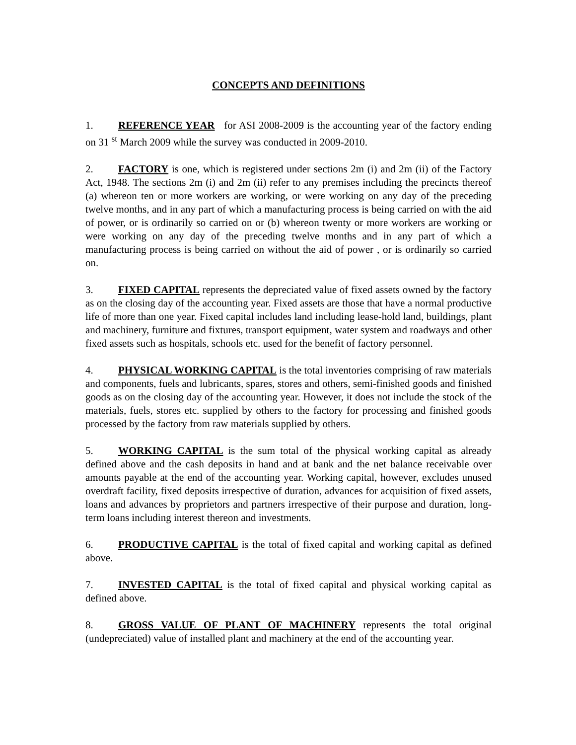CONCEPTS AND DEFINITIONS
1. REFERENCE YEAR for ASI 2008-2009 is the accounting year of the factory ending on 31 <sup>st</sup> March 2009 while the survey was conducted in 2009-2010.
2. FACTORY is one, which is registered under sections 2m (i) and 2m (ii) of the Factory Act, 1948. The sections 2m (i) and 2m (ii) refer to any premises including the precincts thereof (a) whereon ten or more workers are working, or were working on any day of the preceding twelve months, and in any part of which a manufacturing process is being carried on with the aid of power, or is ordinarily so carried on or (b) whereon twenty or more workers are working or were working on any day of the preceding twelve months and in any part of which a manufacturing process is being carried on without the aid of power , or is ordinarily so carried on.
3. FIXED CAPITAL represents the depreciated value of fixed assets owned by the factory as on the closing day of the accounting year. Fixed assets are those that have a normal productive life of more than one year. Fixed capital includes land including lease-hold land, buildings, plant and machinery, furniture and fixtures, transport equipment, water system and roadways and other fixed assets such as hospitals, schools etc. used for the benefit of factory personnel.
4. PHYSICAL WORKING CAPITAL is the total inventories comprising of raw materials and components, fuels and lubricants, spares, stores and others, semi-finished goods and finished goods as on the closing day of the accounting year. However, it does not include the stock of the materials, fuels, stores etc. supplied by others to the factory for processing and finished goods processed by the factory from raw materials supplied by others.
5. WORKING CAPITAL is the sum total of the physical working capital as already defined above and the cash deposits in hand and at bank and the net balance receivable over amounts payable at the end of the accounting year. Working capital, however, excludes unused overdraft facility, fixed deposits irrespective of duration, advances for acquisition of fixed assets, loans and advances by proprietors and partners irrespective of their purpose and duration, long-term loans including interest thereon and investments.
6. PRODUCTIVE CAPITAL is the total of fixed capital and working capital as defined above.
7. INVESTED CAPITAL is the total of fixed capital and physical working capital as defined above.
8. GROSS VALUE OF PLANT OF MACHINERY represents the total original (undepreciated) value of installed plant and machinery at the end of the accounting year.